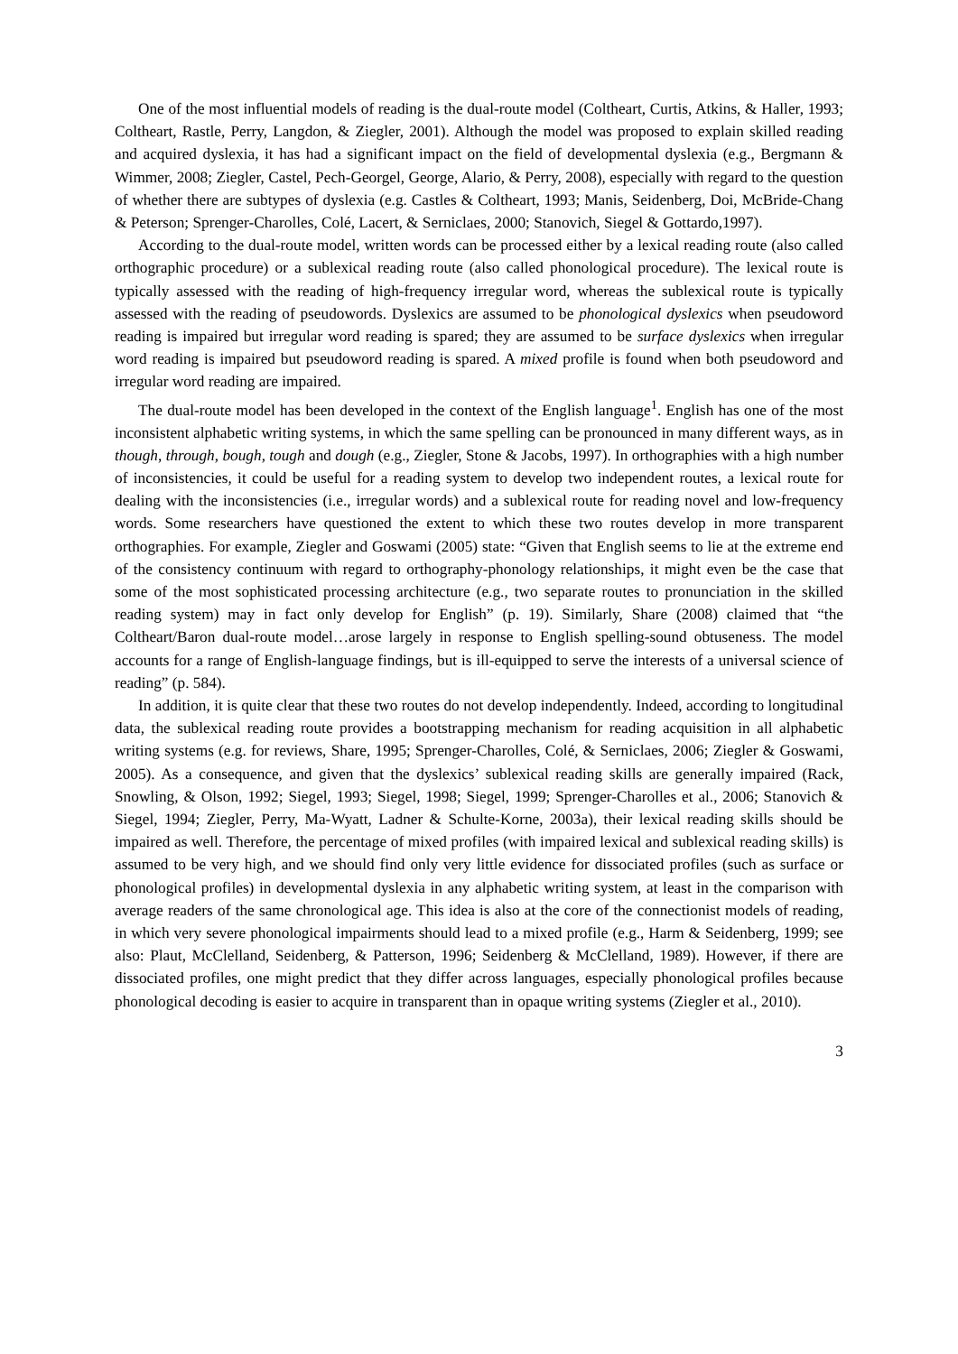One of the most influential models of reading is the dual-route model (Coltheart, Curtis, Atkins, & Haller, 1993; Coltheart, Rastle, Perry, Langdon, & Ziegler, 2001). Although the model was proposed to explain skilled reading and acquired dyslexia, it has had a significant impact on the field of developmental dyslexia (e.g., Bergmann & Wimmer, 2008; Ziegler, Castel, Pech-Georgel, George, Alario, & Perry, 2008), especially with regard to the question of whether there are subtypes of dyslexia (e.g. Castles & Coltheart, 1993; Manis, Seidenberg, Doi, McBride-Chang & Peterson; Sprenger-Charolles, Colé, Lacert, & Serniclaes, 2000; Stanovich, Siegel & Gottardo,1997).
According to the dual-route model, written words can be processed either by a lexical reading route (also called orthographic procedure) or a sublexical reading route (also called phonological procedure). The lexical route is typically assessed with the reading of high-frequency irregular word, whereas the sublexical route is typically assessed with the reading of pseudowords. Dyslexics are assumed to be phonological dyslexics when pseudoword reading is impaired but irregular word reading is spared; they are assumed to be surface dyslexics when irregular word reading is impaired but pseudoword reading is spared. A mixed profile is found when both pseudoword and irregular word reading are impaired.
The dual-route model has been developed in the context of the English language<sup>1</sup>. English has one of the most inconsistent alphabetic writing systems, in which the same spelling can be pronounced in many different ways, as in though, through, bough, tough and dough (e.g., Ziegler, Stone & Jacobs, 1997). In orthographies with a high number of inconsistencies, it could be useful for a reading system to develop two independent routes, a lexical route for dealing with the inconsistencies (i.e., irregular words) and a sublexical route for reading novel and low-frequency words. Some researchers have questioned the extent to which these two routes develop in more transparent orthographies. For example, Ziegler and Goswami (2005) state: “Given that English seems to lie at the extreme end of the consistency continuum with regard to orthography-phonology relationships, it might even be the case that some of the most sophisticated processing architecture (e.g., two separate routes to pronunciation in the skilled reading system) may in fact only develop for English” (p. 19). Similarly, Share (2008) claimed that “the Coltheart/Baron dual-route model…arose largely in response to English spelling-sound obtuseness. The model accounts for a range of English-language findings, but is ill-equipped to serve the interests of a universal science of reading” (p. 584).
In addition, it is quite clear that these two routes do not develop independently. Indeed, according to longitudinal data, the sublexical reading route provides a bootstrapping mechanism for reading acquisition in all alphabetic writing systems (e.g. for reviews, Share, 1995; Sprenger-Charolles, Colé, & Serniclaes, 2006; Ziegler & Goswami, 2005). As a consequence, and given that the dyslexics’ sublexical reading skills are generally impaired (Rack, Snowling, & Olson, 1992; Siegel, 1993; Siegel, 1998; Siegel, 1999; Sprenger-Charolles et al., 2006; Stanovich & Siegel, 1994; Ziegler, Perry, Ma-Wyatt, Ladner & Schulte-Korne, 2003a), their lexical reading skills should be impaired as well. Therefore, the percentage of mixed profiles (with impaired lexical and sublexical reading skills) is assumed to be very high, and we should find only very little evidence for dissociated profiles (such as surface or phonological profiles) in developmental dyslexia in any alphabetic writing system, at least in the comparison with average readers of the same chronological age. This idea is also at the core of the connectionist models of reading, in which very severe phonological impairments should lead to a mixed profile (e.g., Harm & Seidenberg, 1999; see also: Plaut, McClelland, Seidenberg, & Patterson, 1996; Seidenberg & McClelland, 1989). However, if there are dissociated profiles, one might predict that they differ across languages, especially phonological profiles because phonological decoding is easier to acquire in transparent than in opaque writing systems (Ziegler et al., 2010).
3